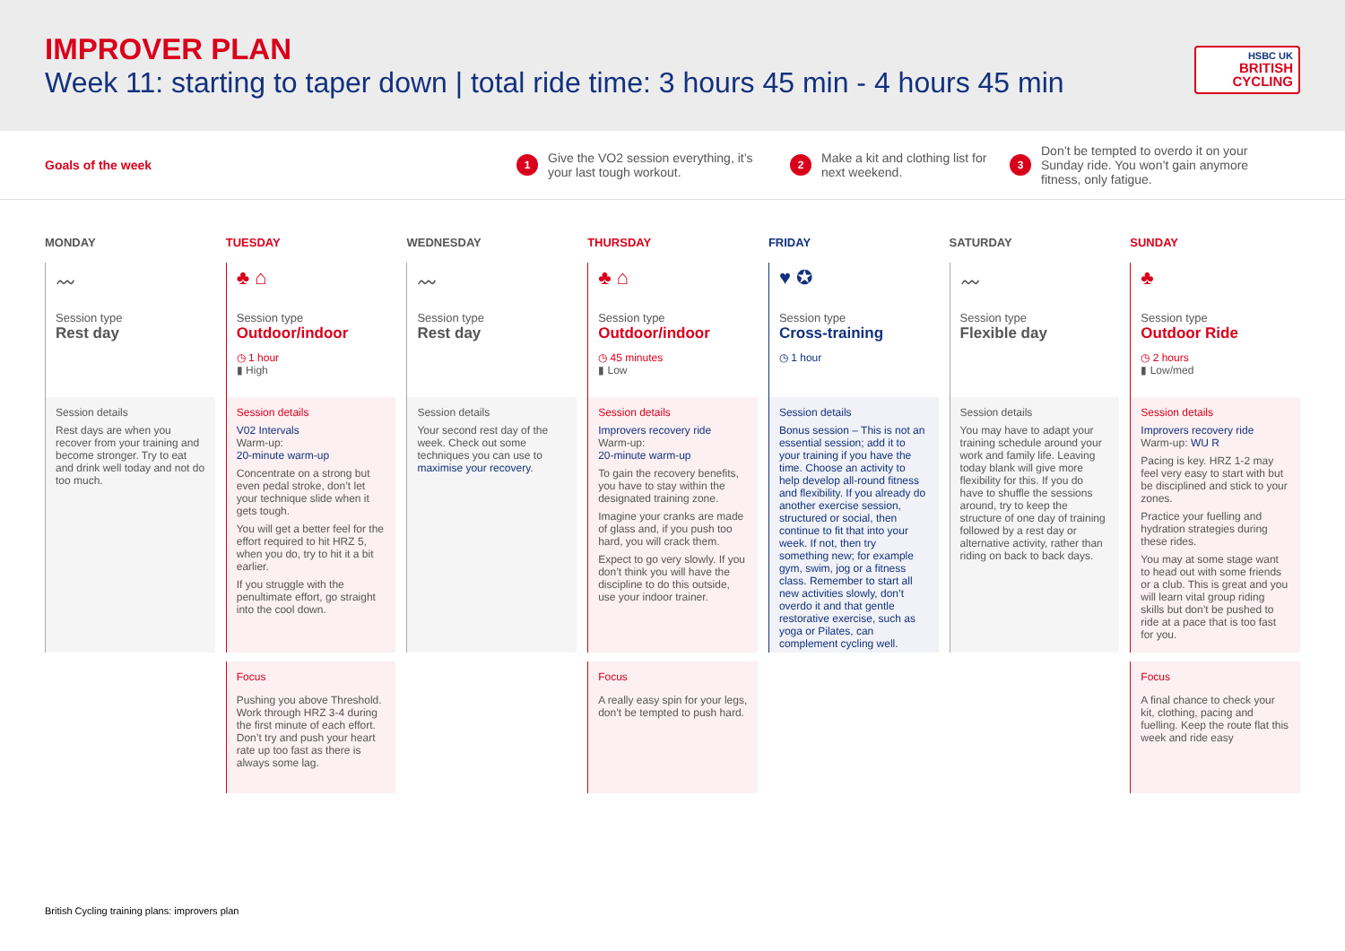IMPROVER PLAN
Week 11: starting to taper down | total ride time: 3 hours 45 min - 4 hours 45 min
HSBC UK
BRITISH
CYCLING
Goals of the week
1 Give the VO2 session everything, it’s your last tough workout.
2 Make a kit and clothing list for next weekend.
3 Don’t be tempted to overdo it on your Sunday ride. You won’t gain anymore fitness, only fatigue.
MONDAY
〰
Session type
Rest day
Session details
Rest days are when you recover from your training and become stronger. Try to eat and drink well today and not do too much.
TUESDAY
♣ ⌂
Session type
Outdoor/indoor
◷ 1 hour
▮ High
Session details
V02 Intervals
Warm-up:
20-minute warm-up
Concentrate on a strong but even pedal stroke, don’t let your technique slide when it gets tough.
You will get a better feel for the effort required to hit HRZ 5, when you do, try to hit it a bit earlier.
If you struggle with the penultimate effort, go straight into the cool down.
Focus
Pushing you above Threshold. Work through HRZ 3-4 during the first minute of each effort. Don’t try and push your heart rate up too fast as there is always some lag.
WEDNESDAY
〰
Session type
Rest day
Session details
Your second rest day of the week. Check out some techniques you can use to maximise your recovery.
THURSDAY
♣ ⌂
Session type
Outdoor/indoor
◷ 45 minutes
▮ Low
Session details
Improvers recovery ride
Warm-up:
20-minute warm-up
To gain the recovery benefits, you have to stay within the designated training zone.
Imagine your cranks are made of glass and, if you push too hard, you will crack them.
Expect to go very slowly. If you don’t think you will have the discipline to do this outside, use your indoor trainer.
Focus
A really easy spin for your legs, don’t be tempted to push hard.
FRIDAY
♥ ✪
Session type
Cross-training
◷ 1 hour
Session details
Bonus session – This is not an essential session; add it to your training if you have the time. Choose an activity to help develop all-round fitness and flexibility. If you already do another exercise session, structured or social, then continue to fit that into your week. If not, then try something new; for example gym, swim, jog or a fitness class. Remember to start all new activities slowly, don’t overdo it and that gentle restorative exercise, such as yoga or Pilates, can complement cycling well.
SATURDAY
〰
Session type
Flexible day
Session details
You may have to adapt your training schedule around your work and family life. Leaving today blank will give more flexibility for this. If you do have to shuffle the sessions around, try to keep the structure of one day of training followed by a rest day or alternative activity, rather than riding on back to back days.
SUNDAY
♣
Session type
Outdoor Ride
◷ 2 hours
▮ Low/med
Session details
Improvers recovery ride
Warm-up: WU R
Pacing is key. HRZ 1-2 may feel very easy to start with but be disciplined and stick to your zones.
Practice your fuelling and hydration strategies during these rides.
You may at some stage want to head out with some friends or a club. This is great and you will learn vital group riding skills but don’t be pushed to ride at a pace that is too fast for you.
Focus
A final chance to check your kit, clothing, pacing and fuelling. Keep the route flat this week and ride easy
British Cycling training plans: improvers plan